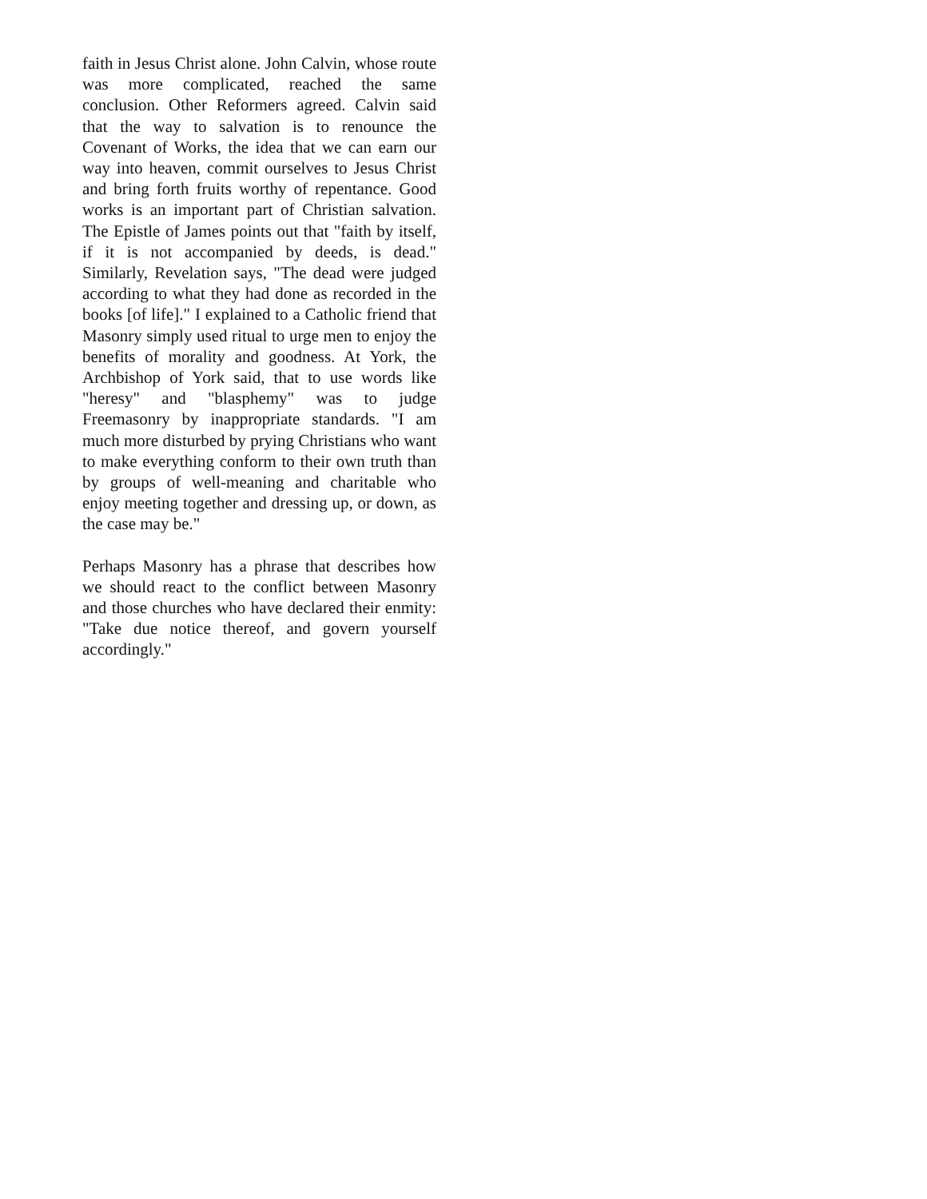faith in Jesus Christ alone. John Calvin, whose route was more complicated, reached the same conclusion. Other Reformers agreed. Calvin said that the way to salvation is to renounce the Covenant of Works, the idea that we can earn our way into heaven, commit ourselves to Jesus Christ and bring forth fruits worthy of repentance. Good works is an important part of Christian salvation. The Epistle of James points out that "faith by itself, if it is not accompanied by deeds, is dead." Similarly, Revelation says, "The dead were judged according to what they had done as recorded in the books [of life]." I explained to a Catholic friend that Masonry simply used ritual to urge men to enjoy the benefits of morality and goodness. At York, the Archbishop of York said, that to use words like "heresy" and "blasphemy" was to judge Freemasonry by inappropriate standards. "I am much more disturbed by prying Christians who want to make everything conform to their own truth than by groups of well-meaning and charitable who enjoy meeting together and dressing up, or down, as the case may be."
Perhaps Masonry has a phrase that describes how we should react to the conflict between Masonry and those churches who have declared their enmity: "Take due notice thereof, and govern yourself accordingly."